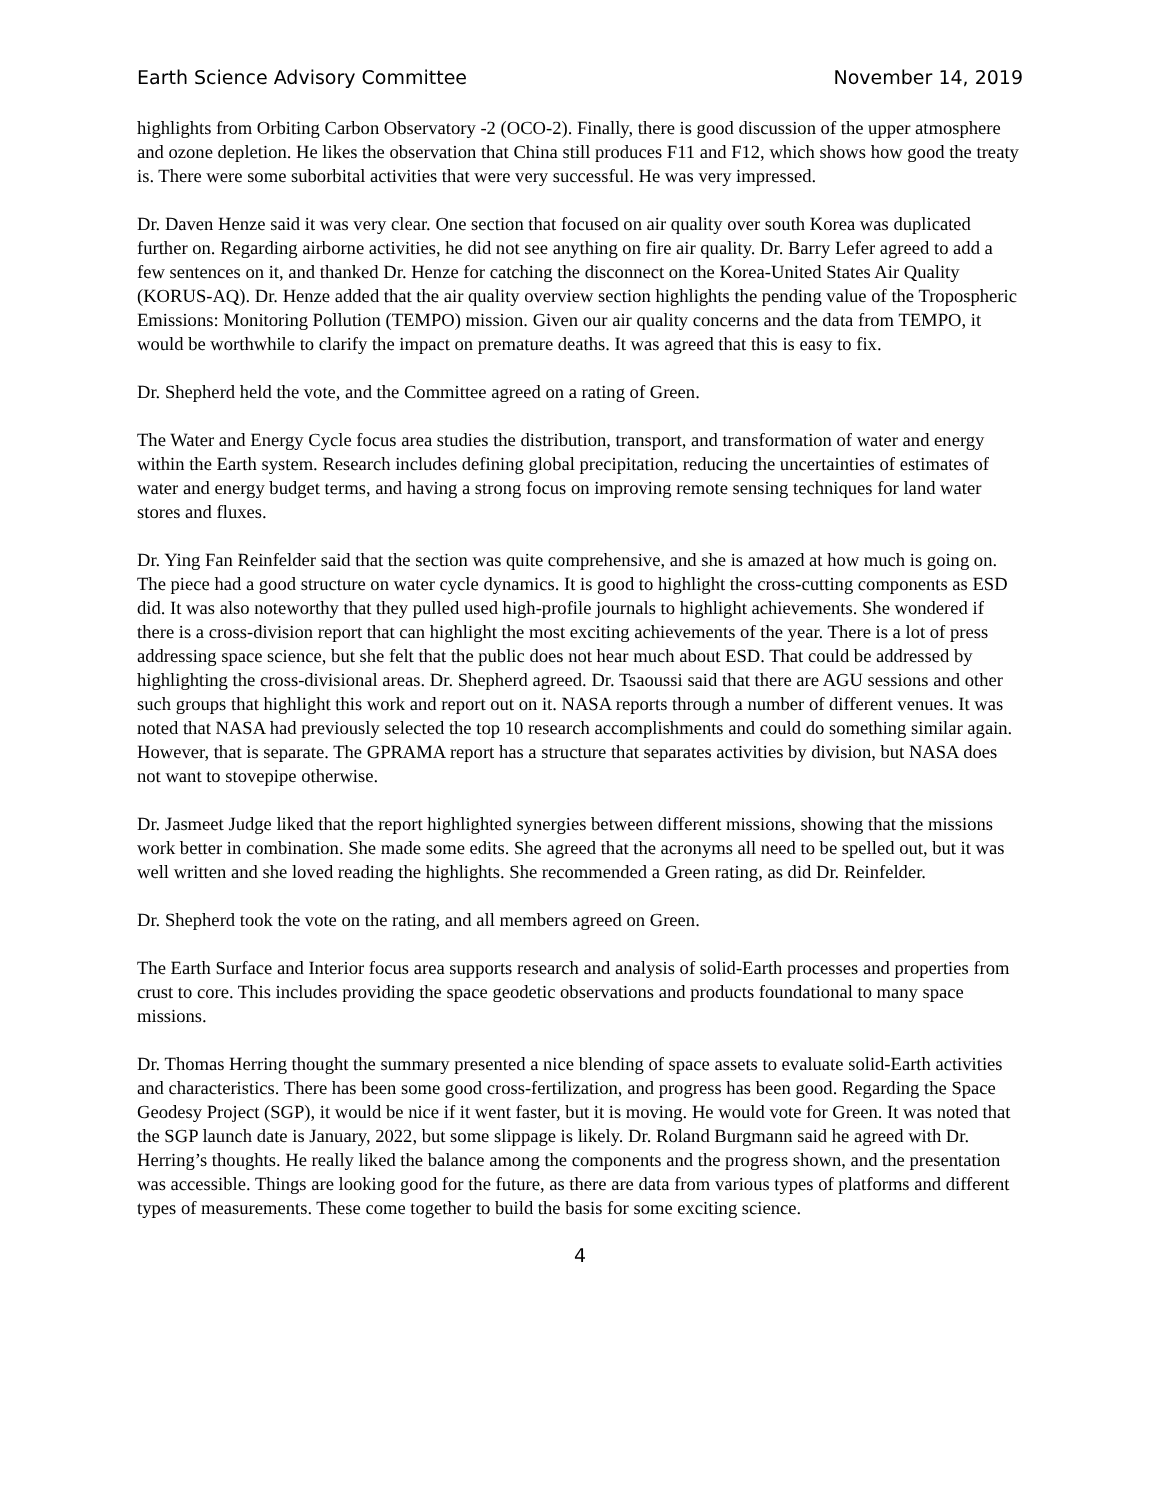Earth Science Advisory Committee November 14, 2019
highlights from Orbiting Carbon Observatory -2 (OCO-2). Finally, there is good discussion of the upper atmosphere and ozone depletion. He likes the observation that China still produces F11 and F12, which shows how good the treaty is. There were some suborbital activities that were very successful. He was very impressed.
Dr. Daven Henze said it was very clear. One section that focused on air quality over south Korea was duplicated further on. Regarding airborne activities, he did not see anything on fire air quality. Dr. Barry Lefer agreed to add a few sentences on it, and thanked Dr. Henze for catching the disconnect on the Korea-United States Air Quality (KORUS-AQ). Dr. Henze added that the air quality overview section highlights the pending value of the Tropospheric Emissions: Monitoring Pollution (TEMPO) mission. Given our air quality concerns and the data from TEMPO, it would be worthwhile to clarify the impact on premature deaths. It was agreed that this is easy to fix.
Dr. Shepherd held the vote, and the Committee agreed on a rating of Green.
The Water and Energy Cycle focus area studies the distribution, transport, and transformation of water and energy within the Earth system. Research includes defining global precipitation, reducing the uncertainties of estimates of water and energy budget terms, and having a strong focus on improving remote sensing techniques for land water stores and fluxes.
Dr. Ying Fan Reinfelder said that the section was quite comprehensive, and she is amazed at how much is going on. The piece had a good structure on water cycle dynamics. It is good to highlight the cross-cutting components as ESD did. It was also noteworthy that they pulled used high-profile journals to highlight achievements. She wondered if there is a cross-division report that can highlight the most exciting achievements of the year. There is a lot of press addressing space science, but she felt that the public does not hear much about ESD. That could be addressed by highlighting the cross-divisional areas. Dr. Shepherd agreed. Dr. Tsaoussi said that there are AGU sessions and other such groups that highlight this work and report out on it. NASA reports through a number of different venues. It was noted that NASA had previously selected the top 10 research accomplishments and could do something similar again. However, that is separate. The GPRAMA report has a structure that separates activities by division, but NASA does not want to stovepipe otherwise.
Dr. Jasmeet Judge liked that the report highlighted synergies between different missions, showing that the missions work better in combination. She made some edits. She agreed that the acronyms all need to be spelled out, but it was well written and she loved reading the highlights. She recommended a Green rating, as did Dr. Reinfelder.
Dr. Shepherd took the vote on the rating, and all members agreed on Green.
The Earth Surface and Interior focus area supports research and analysis of solid-Earth processes and properties from crust to core. This includes providing the space geodetic observations and products foundational to many space missions.
Dr. Thomas Herring thought the summary presented a nice blending of space assets to evaluate solid-Earth activities and characteristics. There has been some good cross-fertilization, and progress has been good. Regarding the Space Geodesy Project (SGP), it would be nice if it went faster, but it is moving. He would vote for Green. It was noted that the SGP launch date is January, 2022, but some slippage is likely. Dr. Roland Burgmann said he agreed with Dr. Herring’s thoughts. He really liked the balance among the components and the progress shown, and the presentation was accessible. Things are looking good for the future, as there are data from various types of platforms and different types of measurements. These come together to build the basis for some exciting science.
4